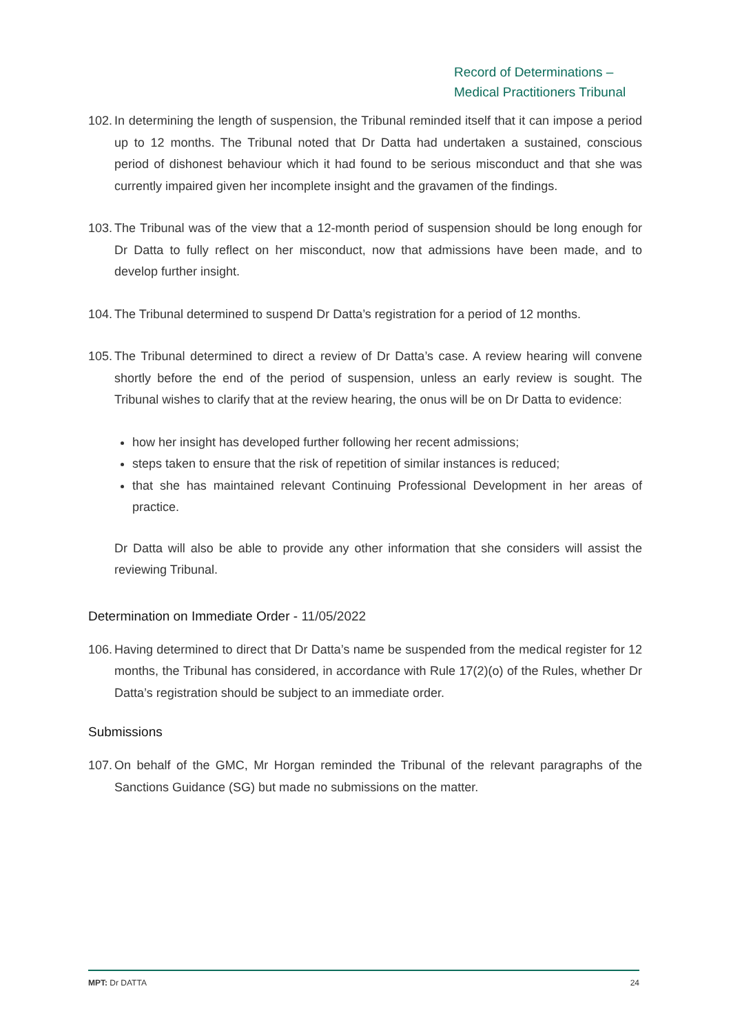Record of Determinations –
Medical Practitioners Tribunal
102. In determining the length of suspension, the Tribunal reminded itself that it can impose a period up to 12 months. The Tribunal noted that Dr Datta had undertaken a sustained, conscious period of dishonest behaviour which it had found to be serious misconduct and that she was currently impaired given her incomplete insight and the gravamen of the findings.
103. The Tribunal was of the view that a 12-month period of suspension should be long enough for Dr Datta to fully reflect on her misconduct, now that admissions have been made, and to develop further insight.
104. The Tribunal determined to suspend Dr Datta’s registration for a period of 12 months.
105. The Tribunal determined to direct a review of Dr Datta’s case. A review hearing will convene shortly before the end of the period of suspension, unless an early review is sought. The Tribunal wishes to clarify that at the review hearing, the onus will be on Dr Datta to evidence:
how her insight has developed further following her recent admissions;
steps taken to ensure that the risk of repetition of similar instances is reduced;
that she has maintained relevant Continuing Professional Development in her areas of practice.
Dr Datta will also be able to provide any other information that she considers will assist the reviewing Tribunal.
Determination on Immediate Order - 11/05/2022
106. Having determined to direct that Dr Datta’s name be suspended from the medical register for 12 months, the Tribunal has considered, in accordance with Rule 17(2)(o) of the Rules, whether Dr Datta’s registration should be subject to an immediate order.
Submissions
107. On behalf of the GMC, Mr Horgan reminded the Tribunal of the relevant paragraphs of the Sanctions Guidance (SG) but made no submissions on the matter.
MPT: Dr DATTA 24